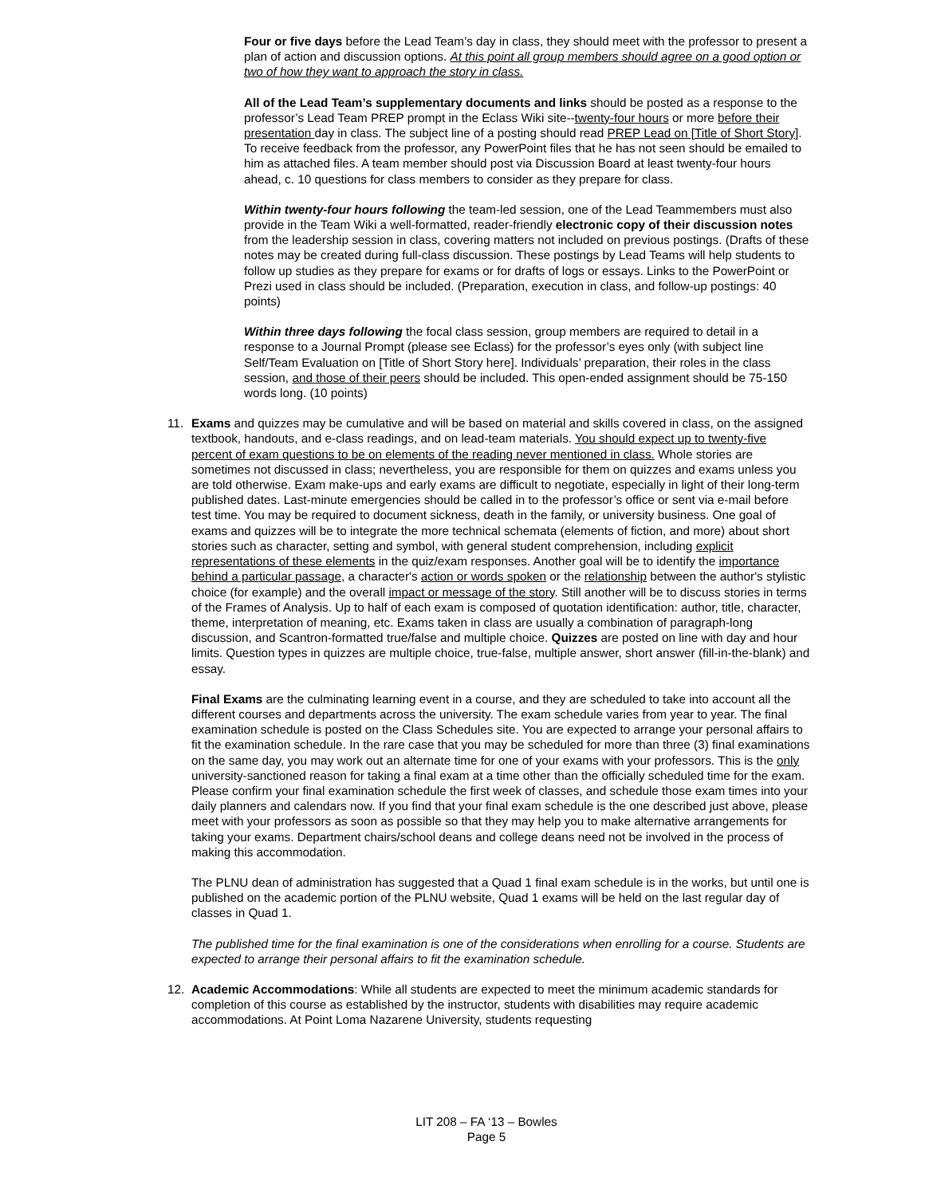Four or five days before the Lead Team’s day in class, they should meet with the professor to present a plan of action and discussion options. At this point all group members should agree on a good option or two of how they want to approach the story in class.
All of the Lead Team’s supplementary documents and links should be posted as a response to the professor’s Lead Team PREP prompt in the Eclass Wiki site--twenty-four hours or more before their presentation day in class. The subject line of a posting should read PREP Lead on [Title of Short Story]. To receive feedback from the professor, any PowerPoint files that he has not seen should be emailed to him as attached files. A team member should post via Discussion Board at least twenty-four hours ahead, c. 10 questions for class members to consider as they prepare for class.
Within twenty-four hours following the team-led session, one of the Lead Teammembers must also provide in the Team Wiki a well-formatted, reader-friendly electronic copy of their discussion notes from the leadership session in class, covering matters not included on previous postings. (Drafts of these notes may be created during full-class discussion. These postings by Lead Teams will help students to follow up studies as they prepare for exams or for drafts of logs or essays. Links to the PowerPoint or Prezi used in class should be included. (Preparation, execution in class, and follow-up postings: 40 points)
Within three days following the focal class session, group members are required to detail in a response to a Journal Prompt (please see Eclass) for the professor’s eyes only (with subject line Self/Team Evaluation on [Title of Short Story here]. Individuals’ preparation, their roles in the class session, and those of their peers should be included. This open-ended assignment should be 75-150 words long. (10 points)
11. Exams and quizzes may be cumulative and will be based on material and skills covered in class, on the assigned textbook, handouts, and e-class readings, and on lead-team materials. You should expect up to twenty-five percent of exam questions to be on elements of the reading never mentioned in class. Whole stories are sometimes not discussed in class; nevertheless, you are responsible for them on quizzes and exams unless you are told otherwise. Exam make-ups and early exams are difficult to negotiate, especially in light of their long-term published dates. Last-minute emergencies should be called in to the professor’s office or sent via e-mail before test time. You may be required to document sickness, death in the family, or university business. One goal of exams and quizzes will be to integrate the more technical schemata (elements of fiction, and more) about short stories such as character, setting and symbol, with general student comprehension, including explicit representations of these elements in the quiz/exam responses. Another goal will be to identify the importance behind a particular passage, a character's action or words spoken or the relationship between the author's stylistic choice (for example) and the overall impact or message of the story. Still another will be to discuss stories in terms of the Frames of Analysis. Up to half of each exam is composed of quotation identification: author, title, character, theme, interpretation of meaning, etc. Exams taken in class are usually a combination of paragraph-long discussion, and Scantron-formatted true/false and multiple choice. Quizzes are posted on line with day and hour limits. Question types in quizzes are multiple choice, true-false, multiple answer, short answer (fill-in-the-blank) and essay.
Final Exams are the culminating learning event in a course, and they are scheduled to take into account all the different courses and departments across the university. The exam schedule varies from year to year. The final examination schedule is posted on the Class Schedules site. You are expected to arrange your personal affairs to fit the examination schedule. In the rare case that you may be scheduled for more than three (3) final examinations on the same day, you may work out an alternate time for one of your exams with your professors. This is the only university-sanctioned reason for taking a final exam at a time other than the officially scheduled time for the exam. Please confirm your final examination schedule the first week of classes, and schedule those exam times into your daily planners and calendars now. If you find that your final exam schedule is the one described just above, please meet with your professors as soon as possible so that they may help you to make alternative arrangements for taking your exams. Department chairs/school deans and college deans need not be involved in the process of making this accommodation.
The PLNU dean of administration has suggested that a Quad 1 final exam schedule is in the works, but until one is published on the academic portion of the PLNU website, Quad 1 exams will be held on the last regular day of classes in Quad 1.
The published time for the final examination is one of the considerations when enrolling for a course. Students are expected to arrange their personal affairs to fit the examination schedule.
12. Academic Accommodations: While all students are expected to meet the minimum academic standards for completion of this course as established by the instructor, students with disabilities may require academic accommodations. At Point Loma Nazarene University, students requesting
LIT 208 – FA ‘13 – Bowles
Page 5